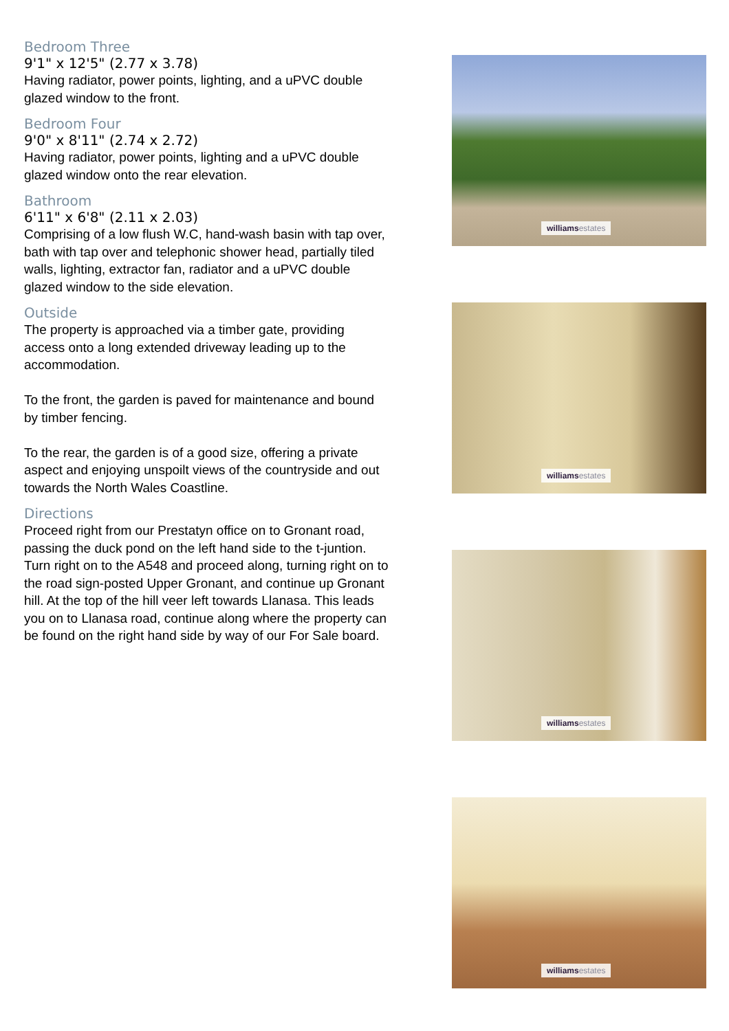Bedroom Three
9'1" x 12'5" (2.77 x 3.78)
Having radiator, power points, lighting, and a uPVC double glazed window to the front.
Bedroom Four
9'0" x 8'11" (2.74 x 2.72)
Having radiator, power points, lighting and a uPVC double glazed window onto the rear elevation.
Bathroom
6'11" x 6'8" (2.11 x 2.03)
Comprising of a low flush W.C, hand-wash basin with tap over, bath with tap over and telephonic shower head, partially tiled walls, lighting, extractor fan, radiator and a uPVC double glazed window to the side elevation.
Outside
The property is approached via a timber gate, providing access onto a long extended driveway leading up to the accommodation.
To the front, the garden is paved for maintenance and bound by timber fencing.
To the rear, the garden is of a good size, offering a private aspect and enjoying unspoilt views of the countryside and out towards the North Wales Coastline.
Directions
Proceed right from our Prestatyn office on to Gronant road, passing the duck pond on the left hand side to the t-juntion. Turn right on to the A548 and proceed along, turning right on to the road sign-posted Upper Gronant, and continue up Gronant hill. At the top of the hill veer left towards Llanasa. This leads you on to Llanasa road, continue along where the property can be found on the right hand side by way of our For Sale board.
williams estates
williams estates
williams estates
williams estates